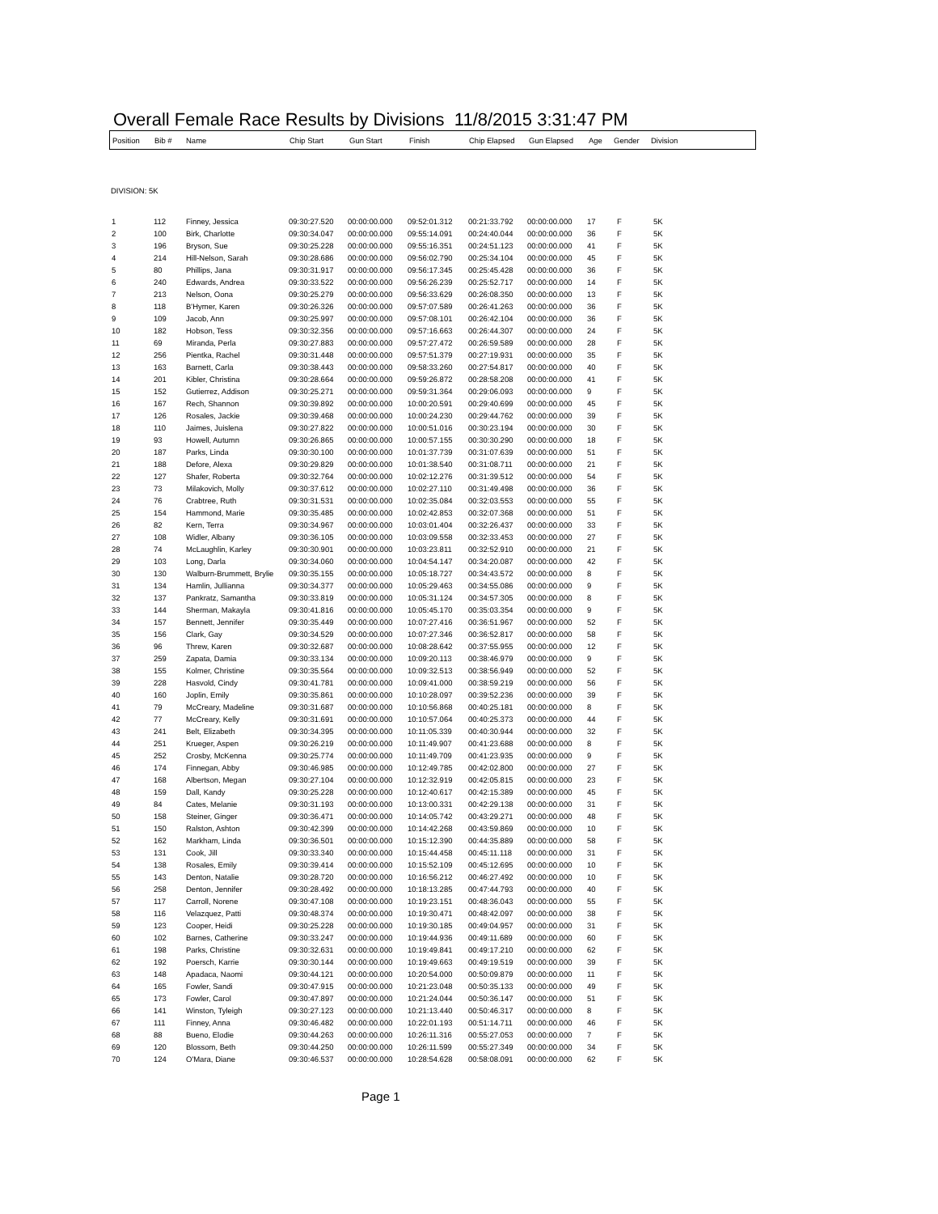Overall Female Race Results by Divisions 11/8/2015 3:31:47 PM
| Position | Bib # | Name | Chip Start | Gun Start | Finish | Chip Elapsed | Gun Elapsed | Age | Gender | Division |
| --- | --- | --- | --- | --- | --- | --- | --- | --- | --- | --- |
DIVISION: 5K
| 1 | 112 | Finney, Jessica | 09:30:27.520 | 00:00:00.000 | 09:52:01.312 | 00:21:33.792 | 00:00:00.000 | 17 | F | 5K |
| 2 | 100 | Birk, Charlotte | 09:30:34.047 | 00:00:00.000 | 09:55:14.091 | 00:24:40.044 | 00:00:00.000 | 36 | F | 5K |
| 3 | 196 | Bryson, Sue | 09:30:25.228 | 00:00:00.000 | 09:55:16.351 | 00:24:51.123 | 00:00:00.000 | 41 | F | 5K |
| 4 | 214 | Hill-Nelson, Sarah | 09:30:28.686 | 00:00:00.000 | 09:56:02.790 | 00:25:34.104 | 00:00:00.000 | 45 | F | 5K |
| 5 | 80 | Phillips, Jana | 09:30:31.917 | 00:00:00.000 | 09:56:17.345 | 00:25:45.428 | 00:00:00.000 | 36 | F | 5K |
| 6 | 240 | Edwards, Andrea | 09:30:33.522 | 00:00:00.000 | 09:56:26.239 | 00:25:52.717 | 00:00:00.000 | 14 | F | 5K |
| 7 | 213 | Nelson, Oona | 09:30:25.279 | 00:00:00.000 | 09:56:33.629 | 00:26:08.350 | 00:00:00.000 | 13 | F | 5K |
| 8 | 118 | B'Hymer, Karen | 09:30:26.326 | 00:00:00.000 | 09:57:07.589 | 00:26:41.263 | 00:00:00.000 | 36 | F | 5K |
| 9 | 109 | Jacob, Ann | 09:30:25.997 | 00:00:00.000 | 09:57:08.101 | 00:26:42.104 | 00:00:00.000 | 36 | F | 5K |
| 10 | 182 | Hobson, Tess | 09:30:32.356 | 00:00:00.000 | 09:57:16.663 | 00:26:44.307 | 00:00:00.000 | 24 | F | 5K |
| 11 | 69 | Miranda, Perla | 09:30:27.883 | 00:00:00.000 | 09:57:27.472 | 00:26:59.589 | 00:00:00.000 | 28 | F | 5K |
| 12 | 256 | Pientka, Rachel | 09:30:31.448 | 00:00:00.000 | 09:57:51.379 | 00:27:19.931 | 00:00:00.000 | 35 | F | 5K |
| 13 | 163 | Barnett, Carla | 09:30:38.443 | 00:00:00.000 | 09:58:33.260 | 00:27:54.817 | 00:00:00.000 | 40 | F | 5K |
| 14 | 201 | Kibler, Christina | 09:30:28.664 | 00:00:00.000 | 09:59:26.872 | 00:28:58.208 | 00:00:00.000 | 41 | F | 5K |
| 15 | 152 | Gutierrez, Addison | 09:30:25.271 | 00:00:00.000 | 09:59:31.364 | 00:29:06.093 | 00:00:00.000 | 9 | F | 5K |
| 16 | 167 | Rech, Shannon | 09:30:39.892 | 00:00:00.000 | 10:00:20.591 | 00:29:40.699 | 00:00:00.000 | 45 | F | 5K |
| 17 | 126 | Rosales, Jackie | 09:30:39.468 | 00:00:00.000 | 10:00:24.230 | 00:29:44.762 | 00:00:00.000 | 39 | F | 5K |
| 18 | 110 | Jaimes, Juislena | 09:30:27.822 | 00:00:00.000 | 10:00:51.016 | 00:30:23.194 | 00:00:00.000 | 30 | F | 5K |
| 19 | 93 | Howell, Autumn | 09:30:26.865 | 00:00:00.000 | 10:00:57.155 | 00:30:30.290 | 00:00:00.000 | 18 | F | 5K |
| 20 | 187 | Parks, Linda | 09:30:30.100 | 00:00:00.000 | 10:01:37.739 | 00:31:07.639 | 00:00:00.000 | 51 | F | 5K |
| 21 | 188 | Defore, Alexa | 09:30:29.829 | 00:00:00.000 | 10:01:38.540 | 00:31:08.711 | 00:00:00.000 | 21 | F | 5K |
| 22 | 127 | Shafer, Roberta | 09:30:32.764 | 00:00:00.000 | 10:02:12.276 | 00:31:39.512 | 00:00:00.000 | 54 | F | 5K |
| 23 | 73 | Milakovich, Molly | 09:30:37.612 | 00:00:00.000 | 10:02:27.110 | 00:31:49.498 | 00:00:00.000 | 36 | F | 5K |
| 24 | 76 | Crabtree, Ruth | 09:30:31.531 | 00:00:00.000 | 10:02:35.084 | 00:32:03.553 | 00:00:00.000 | 55 | F | 5K |
| 25 | 154 | Hammond, Marie | 09:30:35.485 | 00:00:00.000 | 10:02:42.853 | 00:32:07.368 | 00:00:00.000 | 51 | F | 5K |
| 26 | 82 | Kern, Terra | 09:30:34.967 | 00:00:00.000 | 10:03:01.404 | 00:32:26.437 | 00:00:00.000 | 33 | F | 5K |
| 27 | 108 | Widler, Albany | 09:30:36.105 | 00:00:00.000 | 10:03:09.558 | 00:32:33.453 | 00:00:00.000 | 27 | F | 5K |
| 28 | 74 | McLaughlin, Karley | 09:30:30.901 | 00:00:00.000 | 10:03:23.811 | 00:32:52.910 | 00:00:00.000 | 21 | F | 5K |
| 29 | 103 | Long, Darla | 09:30:34.060 | 00:00:00.000 | 10:04:54.147 | 00:34:20.087 | 00:00:00.000 | 42 | F | 5K |
| 30 | 130 | Walburn-Brummett, Brylie | 09:30:35.155 | 00:00:00.000 | 10:05:18.727 | 00:34:43.572 | 00:00:00.000 | 8 | F | 5K |
| 31 | 134 | Hamlin, Jullianna | 09:30:34.377 | 00:00:00.000 | 10:05:29.463 | 00:34:55.086 | 00:00:00.000 | 9 | F | 5K |
| 32 | 137 | Pankratz, Samantha | 09:30:33.819 | 00:00:00.000 | 10:05:31.124 | 00:34:57.305 | 00:00:00.000 | 8 | F | 5K |
| 33 | 144 | Sherman, Makayla | 09:30:41.816 | 00:00:00.000 | 10:05:45.170 | 00:35:03.354 | 00:00:00.000 | 9 | F | 5K |
| 34 | 157 | Bennett, Jennifer | 09:30:35.449 | 00:00:00.000 | 10:07:27.416 | 00:36:51.967 | 00:00:00.000 | 52 | F | 5K |
| 35 | 156 | Clark, Gay | 09:30:34.529 | 00:00:00.000 | 10:07:27.346 | 00:36:52.817 | 00:00:00.000 | 58 | F | 5K |
| 36 | 96 | Threw, Karen | 09:30:32.687 | 00:00:00.000 | 10:08:28.642 | 00:37:55.955 | 00:00:00.000 | 12 | F | 5K |
| 37 | 259 | Zapata, Damia | 09:30:33.134 | 00:00:00.000 | 10:09:20.113 | 00:38:46.979 | 00:00:00.000 | 9 | F | 5K |
| 38 | 155 | Kolmer, Christine | 09:30:35.564 | 00:00:00.000 | 10:09:32.513 | 00:38:56.949 | 00:00:00.000 | 52 | F | 5K |
| 39 | 228 | Hasvold, Cindy | 09:30:41.781 | 00:00:00.000 | 10:09:41.000 | 00:38:59.219 | 00:00:00.000 | 56 | F | 5K |
| 40 | 160 | Joplin, Emily | 09:30:35.861 | 00:00:00.000 | 10:10:28.097 | 00:39:52.236 | 00:00:00.000 | 39 | F | 5K |
| 41 | 79 | McCreary, Madeline | 09:30:31.687 | 00:00:00.000 | 10:10:56.868 | 00:40:25.181 | 00:00:00.000 | 8 | F | 5K |
| 42 | 77 | McCreary, Kelly | 09:30:31.691 | 00:00:00.000 | 10:10:57.064 | 00:40:25.373 | 00:00:00.000 | 44 | F | 5K |
| 43 | 241 | Belt, Elizabeth | 09:30:34.395 | 00:00:00.000 | 10:11:05.339 | 00:40:30.944 | 00:00:00.000 | 32 | F | 5K |
| 44 | 251 | Krueger, Aspen | 09:30:26.219 | 00:00:00.000 | 10:11:49.907 | 00:41:23.688 | 00:00:00.000 | 8 | F | 5K |
| 45 | 252 | Crosby, McKenna | 09:30:25.774 | 00:00:00.000 | 10:11:49.709 | 00:41:23.935 | 00:00:00.000 | 9 | F | 5K |
| 46 | 174 | Finnegan, Abby | 09:30:46.985 | 00:00:00.000 | 10:12:49.785 | 00:42:02.800 | 00:00:00.000 | 27 | F | 5K |
| 47 | 168 | Albertson, Megan | 09:30:27.104 | 00:00:00.000 | 10:12:32.919 | 00:42:05.815 | 00:00:00.000 | 23 | F | 5K |
| 48 | 159 | Dall, Kandy | 09:30:25.228 | 00:00:00.000 | 10:12:40.617 | 00:42:15.389 | 00:00:00.000 | 45 | F | 5K |
| 49 | 84 | Cates, Melanie | 09:30:31.193 | 00:00:00.000 | 10:13:00.331 | 00:42:29.138 | 00:00:00.000 | 31 | F | 5K |
| 50 | 158 | Steiner, Ginger | 09:30:36.471 | 00:00:00.000 | 10:14:05.742 | 00:43:29.271 | 00:00:00.000 | 48 | F | 5K |
| 51 | 150 | Ralston, Ashton | 09:30:42.399 | 00:00:00.000 | 10:14:42.268 | 00:43:59.869 | 00:00:00.000 | 10 | F | 5K |
| 52 | 162 | Markham, Linda | 09:30:36.501 | 00:00:00.000 | 10:15:12.390 | 00:44:35.889 | 00:00:00.000 | 58 | F | 5K |
| 53 | 131 | Cook, Jill | 09:30:33.340 | 00:00:00.000 | 10:15:44.458 | 00:45:11.118 | 00:00:00.000 | 31 | F | 5K |
| 54 | 138 | Rosales, Emily | 09:30:39.414 | 00:00:00.000 | 10:15:52.109 | 00:45:12.695 | 00:00:00.000 | 10 | F | 5K |
| 55 | 143 | Denton, Natalie | 09:30:28.720 | 00:00:00.000 | 10:16:56.212 | 00:46:27.492 | 00:00:00.000 | 10 | F | 5K |
| 56 | 258 | Denton, Jennifer | 09:30:28.492 | 00:00:00.000 | 10:18:13.285 | 00:47:44.793 | 00:00:00.000 | 40 | F | 5K |
| 57 | 117 | Carroll, Norene | 09:30:47.108 | 00:00:00.000 | 10:19:23.151 | 00:48:36.043 | 00:00:00.000 | 55 | F | 5K |
| 58 | 116 | Velazquez, Patti | 09:30:48.374 | 00:00:00.000 | 10:19:30.471 | 00:48:42.097 | 00:00:00.000 | 38 | F | 5K |
| 59 | 123 | Cooper, Heidi | 09:30:25.228 | 00:00:00.000 | 10:19:30.185 | 00:49:04.957 | 00:00:00.000 | 31 | F | 5K |
| 60 | 102 | Barnes, Catherine | 09:30:33.247 | 00:00:00.000 | 10:19:44.936 | 00:49:11.689 | 00:00:00.000 | 60 | F | 5K |
| 61 | 198 | Parks, Christine | 09:30:32.631 | 00:00:00.000 | 10:19:49.841 | 00:49:17.210 | 00:00:00.000 | 62 | F | 5K |
| 62 | 192 | Poersch, Karrie | 09:30:30.144 | 00:00:00.000 | 10:19:49.663 | 00:49:19.519 | 00:00:00.000 | 39 | F | 5K |
| 63 | 148 | Apadaca, Naomi | 09:30:44.121 | 00:00:00.000 | 10:20:54.000 | 00:50:09.879 | 00:00:00.000 | 11 | F | 5K |
| 64 | 165 | Fowler, Sandi | 09:30:47.915 | 00:00:00.000 | 10:21:23.048 | 00:50:35.133 | 00:00:00.000 | 49 | F | 5K |
| 65 | 173 | Fowler, Carol | 09:30:47.897 | 00:00:00.000 | 10:21:24.044 | 00:50:36.147 | 00:00:00.000 | 51 | F | 5K |
| 66 | 141 | Winston, Tyleigh | 09:30:27.123 | 00:00:00.000 | 10:21:13.440 | 00:50:46.317 | 00:00:00.000 | 8 | F | 5K |
| 67 | 111 | Finney, Anna | 09:30:46.482 | 00:00:00.000 | 10:22:01.193 | 00:51:14.711 | 00:00:00.000 | 46 | F | 5K |
| 68 | 88 | Bueno, Elodie | 09:30:44.263 | 00:00:00.000 | 10:26:11.316 | 00:55:27.053 | 00:00:00.000 | 7 | F | 5K |
| 69 | 120 | Blossom, Beth | 09:30:44.250 | 00:00:00.000 | 10:26:11.599 | 00:55:27.349 | 00:00:00.000 | 34 | F | 5K |
| 70 | 124 | O'Mara, Diane | 09:30:46.537 | 00:00:00.000 | 10:28:54.628 | 00:58:08.091 | 00:00:00.000 | 62 | F | 5K |
Page 1